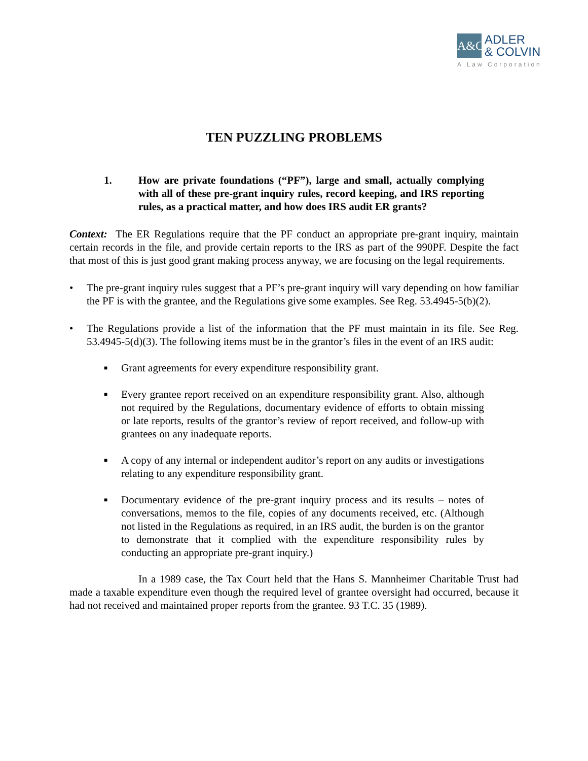A&C
ADLER
& COLVIN
A Law Corporation
TEN PUZZLING PROBLEMS
1. How are private foundations (“PF”), large and small, actually complying with all of these pre-grant inquiry rules, record keeping, and IRS reporting rules, as a practical matter, and how does IRS audit ER grants?
Context: The ER Regulations require that the PF conduct an appropriate pre-grant inquiry, maintain certain records in the file, and provide certain reports to the IRS as part of the 990PF. Despite the fact that most of this is just good grant making process anyway, we are focusing on the legal requirements.
• The pre-grant inquiry rules suggest that a PF’s pre-grant inquiry will vary depending on how familiar the PF is with the grantee, and the Regulations give some examples. See Reg. 53.4945-5(b)(2).
• The Regulations provide a list of the information that the PF must maintain in its file. See Reg. 53.4945-5(d)(3). The following items must be in the grantor’s files in the event of an IRS audit:
■
Grant agreements for every expenditure responsibility grant.
■
Every grantee report received on an expenditure responsibility grant. Also, although not required by the Regulations, documentary evidence of efforts to obtain missing or late reports, results of the grantor’s review of report received, and follow-up with grantees on any inadequate reports.
■
A copy of any internal or independent auditor’s report on any audits or investigations relating to any expenditure responsibility grant.
■
Documentary evidence of the pre-grant inquiry process and its results – notes of conversations, memos to the file, copies of any documents received, etc. (Although not listed in the Regulations as required, in an IRS audit, the burden is on the grantor to demonstrate that it complied with the expenditure responsibility rules by conducting an appropriate pre-grant inquiry.)
In a 1989 case, the Tax Court held that the Hans S. Mannheimer Charitable Trust had made a taxable expenditure even though the required level of grantee oversight had occurred, because it had not received and maintained proper reports from the grantee. 93 T.C. 35 (1989).